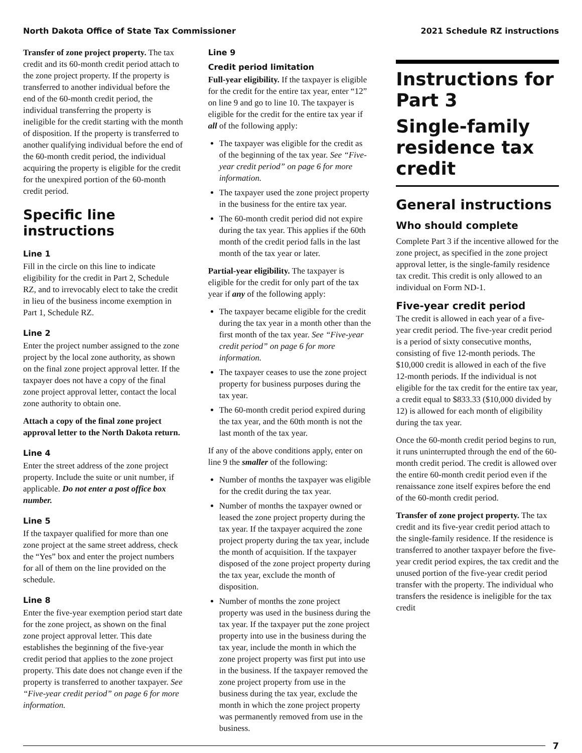North Dakota Office of State Tax Commissioner 2021 Schedule RZ instructions
Transfer of zone project property. The tax credit and its 60-month credit period attach to the zone project property. If the property is transferred to another individual before the end of the 60-month credit period, the individual transferring the property is ineligible for the credit starting with the month of disposition. If the property is transferred to another qualifying individual before the end of the 60-month credit period, the individual acquiring the property is eligible for the credit for the unexpired portion of the 60-month credit period.
Specific line instructions
Line 1
Fill in the circle on this line to indicate eligibility for the credit in Part 2, Schedule RZ, and to irrevocably elect to take the credit in lieu of the business income exemption in Part 1, Schedule RZ.
Line 2
Enter the project number assigned to the zone project by the local zone authority, as shown on the final zone project approval letter. If the taxpayer does not have a copy of the final zone project approval letter, contact the local zone authority to obtain one.
Attach a copy of the final zone project approval letter to the North Dakota return.
Line 4
Enter the street address of the zone project property. Include the suite or unit number, if applicable. Do not enter a post office box number.
Line 5
If the taxpayer qualified for more than one zone project at the same street address, check the “Yes” box and enter the project numbers for all of them on the line provided on the schedule.
Line 8
Enter the five-year exemption period start date for the zone project, as shown on the final zone project approval letter. This date establishes the beginning of the five-year credit period that applies to the zone project property. This date does not change even if the property is transferred to another taxpayer. See “Five-year credit period” on page 6 for more information.
Line 9
Credit period limitation
Full-year eligibility. If the taxpayer is eligible for the credit for the entire tax year, enter “12” on line 9 and go to line 10. The taxpayer is eligible for the credit for the entire tax year if all of the following apply:
The taxpayer was eligible for the credit as of the beginning of the tax year. See “Five-year credit period” on page 6 for more information.
The taxpayer used the zone project property in the business for the entire tax year.
The 60-month credit period did not expire during the tax year. This applies if the 60th month of the credit period falls in the last month of the tax year or later.
Partial-year eligibility. The taxpayer is eligible for the credit for only part of the tax year if any of the following apply:
The taxpayer became eligible for the credit during the tax year in a month other than the first month of the tax year. See “Five-year credit period” on page 6 for more information.
The taxpayer ceases to use the zone project property for business purposes during the tax year.
The 60-month credit period expired during the tax year, and the 60th month is not the last month of the tax year.
If any of the above conditions apply, enter on line 9 the smaller of the following:
Number of months the taxpayer was eligible for the credit during the tax year.
Number of months the taxpayer owned or leased the zone project property during the tax year. If the taxpayer acquired the zone project property during the tax year, include the month of acquisition. If the taxpayer disposed of the zone project property during the tax year, exclude the month of disposition.
Number of months the zone project property was used in the business during the tax year. If the taxpayer put the zone project property into use in the business during the tax year, include the month in which the zone project property was first put into use in the business. If the taxpayer removed the zone project property from use in the business during the tax year, exclude the month in which the zone project property was permanently removed from use in the business.
Instructions for Part 3
Single-family residence tax credit
General instructions
Who should complete
Complete Part 3 if the incentive allowed for the zone project, as specified in the zone project approval letter, is the single-family residence tax credit. This credit is only allowed to an individual on Form ND-1.
Five-year credit period
The credit is allowed in each year of a five-year credit period. The five-year credit period is a period of sixty consecutive months, consisting of five 12-month periods. The $10,000 credit is allowed in each of the five 12-month periods. If the individual is not eligible for the tax credit for the entire tax year, a credit equal to $833.33 ($10,000 divided by 12) is allowed for each month of eligibility during the tax year.
Once the 60-month credit period begins to run, it runs uninterrupted through the end of the 60-month credit period. The credit is allowed over the entire 60-month credit period even if the renaissance zone itself expires before the end of the 60-month credit period.
Transfer of zone project property. The tax credit and its five-year credit period attach to the single-family residence. If the residence is transferred to another taxpayer before the five-year credit period expires, the tax credit and the unused portion of the five-year credit period transfer with the property. The individual who transfers the residence is ineligible for the tax credit
7